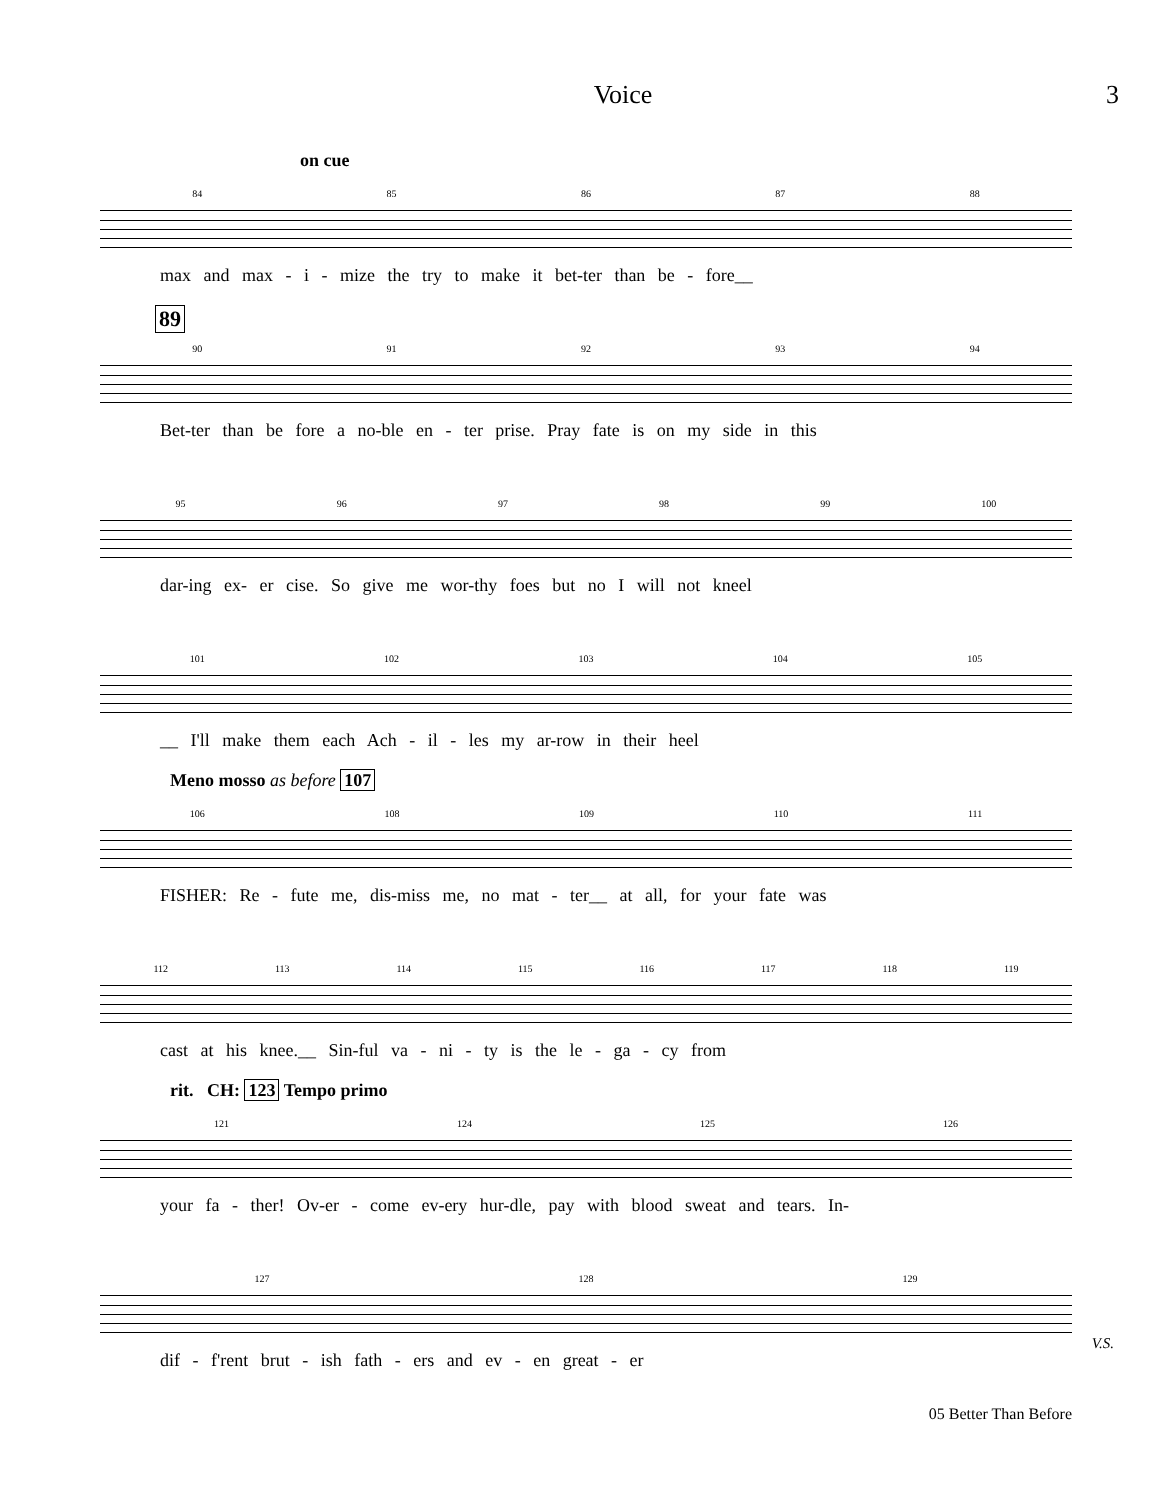Voice 3
on cue
84 85 86 87 88
max and max - i - mize the try to make it bet-ter than be - fore__
89
90 91 92 93 94
Bet-ter than be fore a no-ble en - ter prise. Pray fate is on my side in this
95 96 97 98 99 100
dar-ing ex- er cise. So give me wor-thy foes but no I will not kneel
101 102 103 104 105
__ I'll make them each Ach - il - les my ar-row in their heel
Meno mosso as before 107
106 108 109 110 111
FISHER: Re - fute me, dis-miss me, no mat - ter__ at all, for your fate was
112 113 114 115 116 117 118 119
cast at his knee.__ Sin-ful va - ni - ty is the le - ga - cy from
rit. CH: 123 Tempo primo
121 124 125 126
your fa - ther! Ov-er - come ev-ery hur-dle, pay with blood sweat and tears. In-
127 128 129
dif - f'rent brut - ish fath - ers and ev - en great - er
V.S.
05 Better Than Before